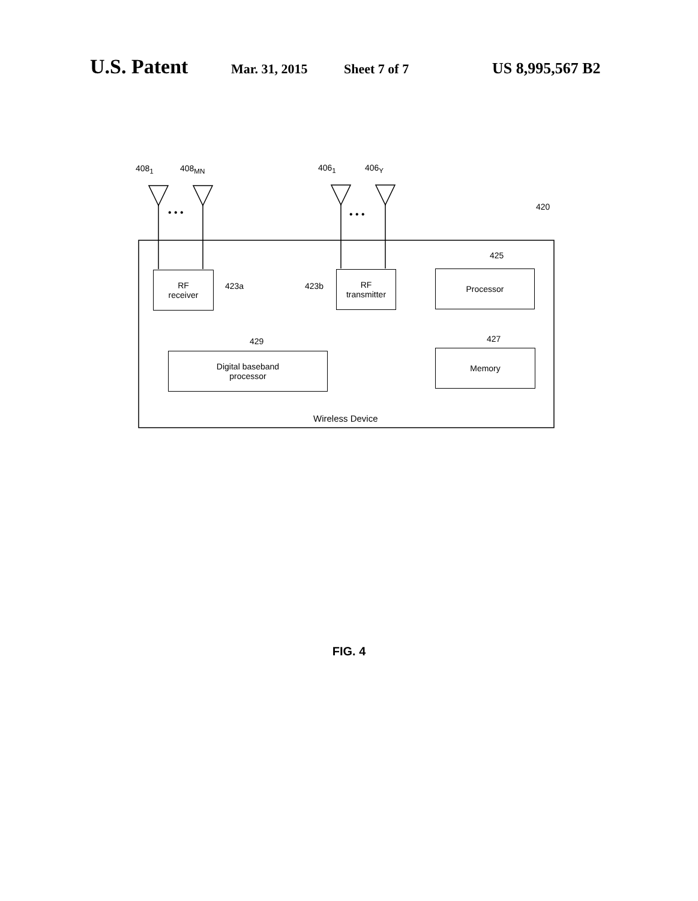U.S. Patent
Mar. 31, 2015 Sheet 7 of 7
US 8,995,567 B2
• • •
• • •
408<sub>1</sub> 408<sub>MN</sub> 406<sub>1</sub> 406<sub>Y</sub>
420
RF
receiver
423a 423b
RF
transmitter
425
Processor
429
Digital baseband
processor
427
Memory
Wireless Device
FIG. 4